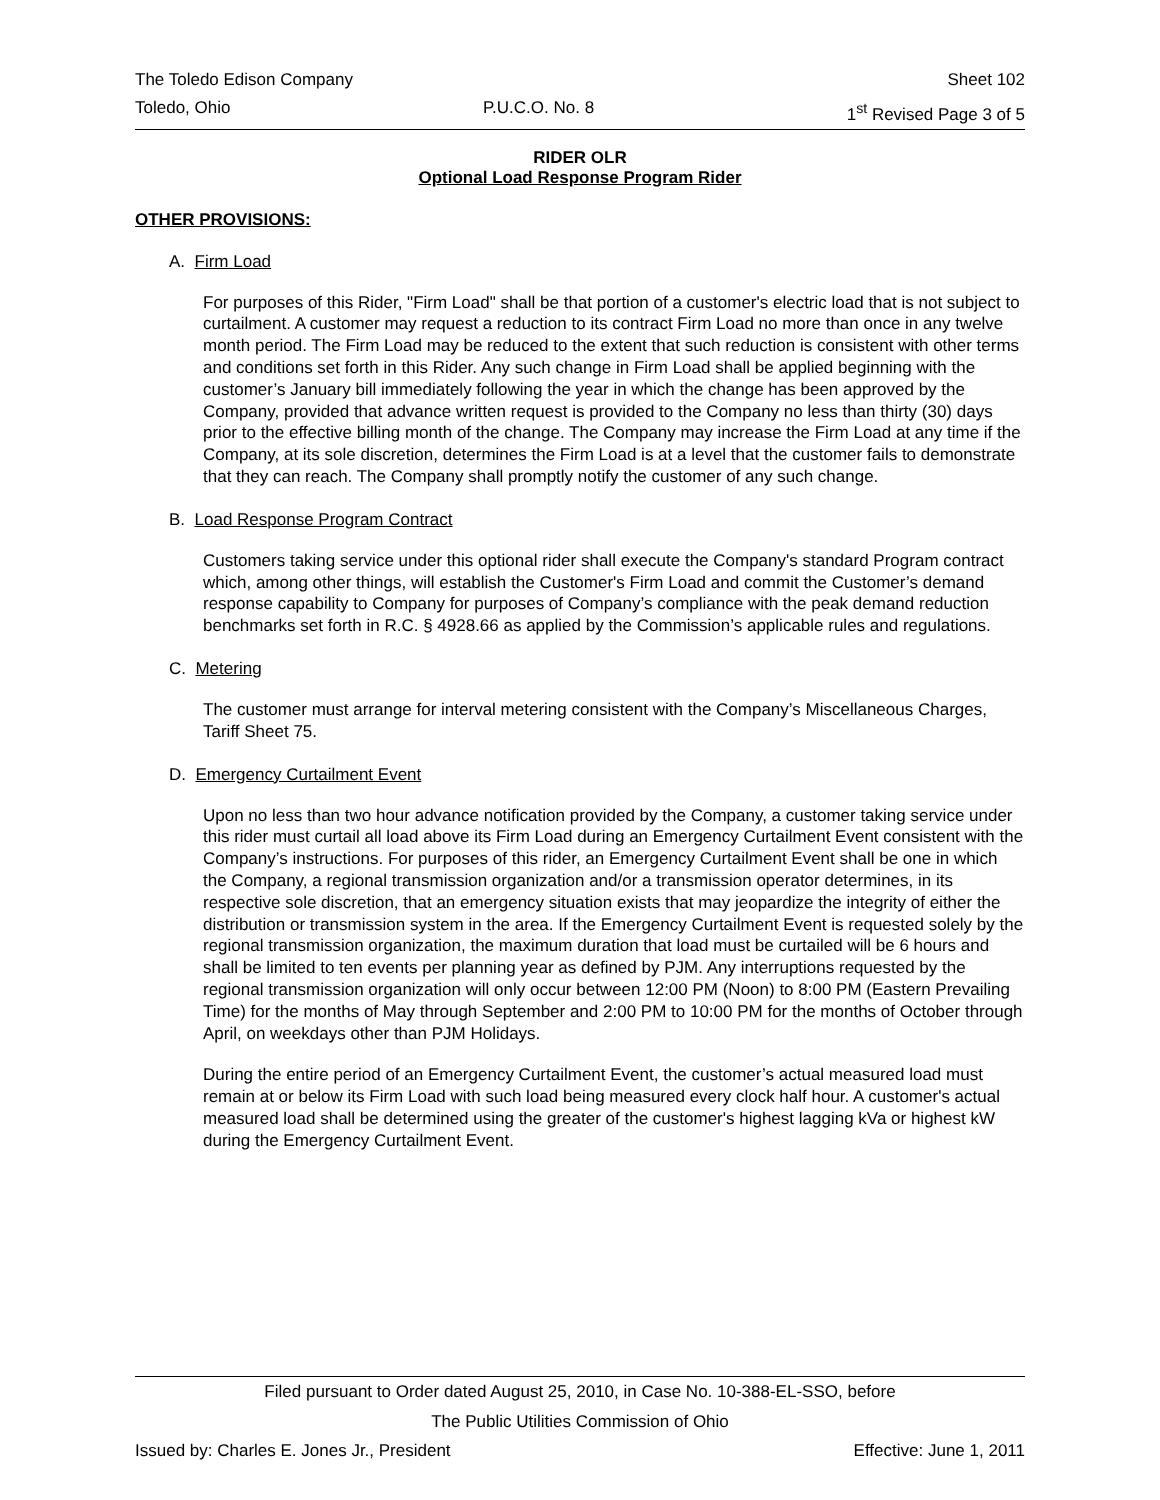The Toledo Edison Company Sheet 102
Toledo, Ohio P.U.C.O. No. 8 1<sup>st</sup> Revised Page 3 of 5
RIDER OLR
Optional Load Response Program Rider
OTHER PROVISIONS:
A. Firm Load
For purposes of this Rider, "Firm Load" shall be that portion of a customer's electric load that is not subject to curtailment. A customer may request a reduction to its contract Firm Load no more than once in any twelve month period. The Firm Load may be reduced to the extent that such reduction is consistent with other terms and conditions set forth in this Rider. Any such change in Firm Load shall be applied beginning with the customer’s January bill immediately following the year in which the change has been approved by the Company, provided that advance written request is provided to the Company no less than thirty (30) days prior to the effective billing month of the change. The Company may increase the Firm Load at any time if the Company, at its sole discretion, determines the Firm Load is at a level that the customer fails to demonstrate that they can reach. The Company shall promptly notify the customer of any such change.
B. Load Response Program Contract
Customers taking service under this optional rider shall execute the Company's standard Program contract which, among other things, will establish the Customer's Firm Load and commit the Customer’s demand response capability to Company for purposes of Company’s compliance with the peak demand reduction benchmarks set forth in R.C. § 4928.66 as applied by the Commission’s applicable rules and regulations.
C. Metering
The customer must arrange for interval metering consistent with the Company’s Miscellaneous Charges, Tariff Sheet 75.
D. Emergency Curtailment Event
Upon no less than two hour advance notification provided by the Company, a customer taking service under this rider must curtail all load above its Firm Load during an Emergency Curtailment Event consistent with the Company’s instructions. For purposes of this rider, an Emergency Curtailment Event shall be one in which the Company, a regional transmission organization and/or a transmission operator determines, in its respective sole discretion, that an emergency situation exists that may jeopardize the integrity of either the distribution or transmission system in the area. If the Emergency Curtailment Event is requested solely by the regional transmission organization, the maximum duration that load must be curtailed will be 6 hours and shall be limited to ten events per planning year as defined by PJM. Any interruptions requested by the regional transmission organization will only occur between 12:00 PM (Noon) to 8:00 PM (Eastern Prevailing Time) for the months of May through September and 2:00 PM to 10:00 PM for the months of October through April, on weekdays other than PJM Holidays.
During the entire period of an Emergency Curtailment Event, the customer’s actual measured load must remain at or below its Firm Load with such load being measured every clock half hour. A customer's actual measured load shall be determined using the greater of the customer's highest lagging kVa or highest kW during the Emergency Curtailment Event.
Filed pursuant to Order dated August 25, 2010, in Case No. 10-388-EL-SSO, before
The Public Utilities Commission of Ohio
Issued by: Charles E. Jones Jr., President Effective: June 1, 2011